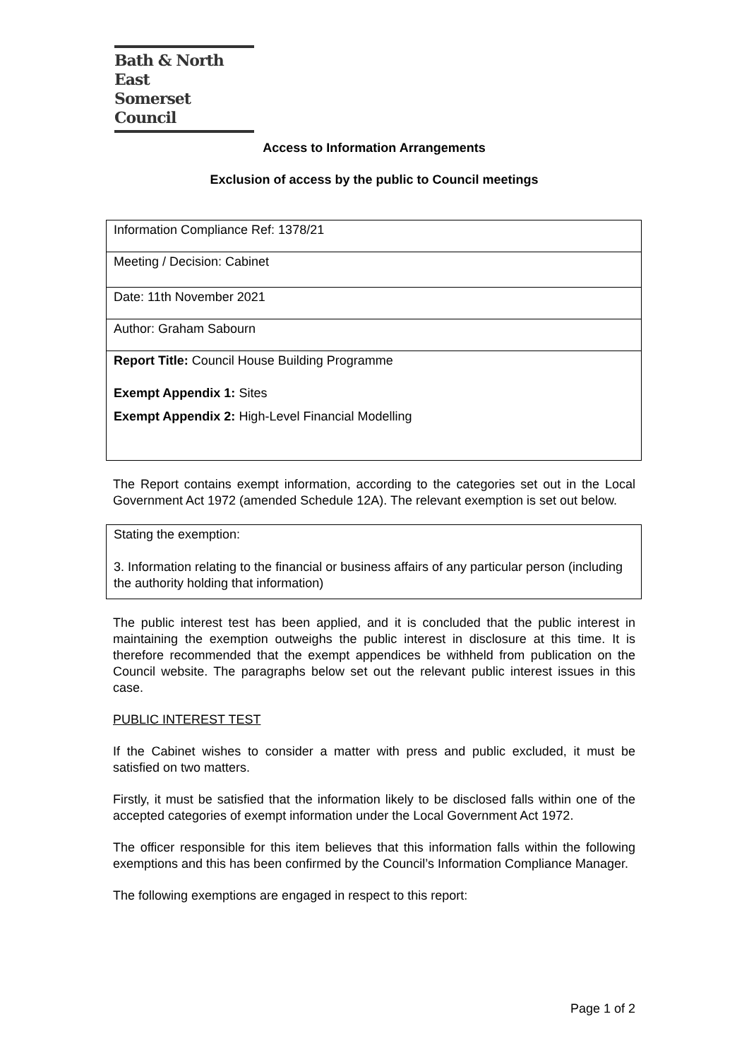Bath & North East
Somerset Council
Access to Information Arrangements
Exclusion of access by the public to Council meetings
| Information Compliance Ref: 1378/21 |
| Meeting / Decision: Cabinet |
| Date: 11th November 2021 |
| Author: Graham Sabourn |
| Report Title: Council House Building Programme Exempt Appendix 1: Sites Exempt Appendix 2: High-Level Financial Modelling |
The Report contains exempt information, according to the categories set out in the Local Government Act 1972 (amended Schedule 12A). The relevant exemption is set out below.
Stating the exemption:
3. Information relating to the financial or business affairs of any particular person (including the authority holding that information)
The public interest test has been applied, and it is concluded that the public interest in maintaining the exemption outweighs the public interest in disclosure at this time. It is therefore recommended that the exempt appendices be withheld from publication on the Council website. The paragraphs below set out the relevant public interest issues in this case.
PUBLIC INTEREST TEST
If the Cabinet wishes to consider a matter with press and public excluded, it must be satisfied on two matters.
Firstly, it must be satisfied that the information likely to be disclosed falls within one of the accepted categories of exempt information under the Local Government Act 1972.
The officer responsible for this item believes that this information falls within the following exemptions and this has been confirmed by the Council’s Information Compliance Manager.
The following exemptions are engaged in respect to this report:
Page 1 of 2